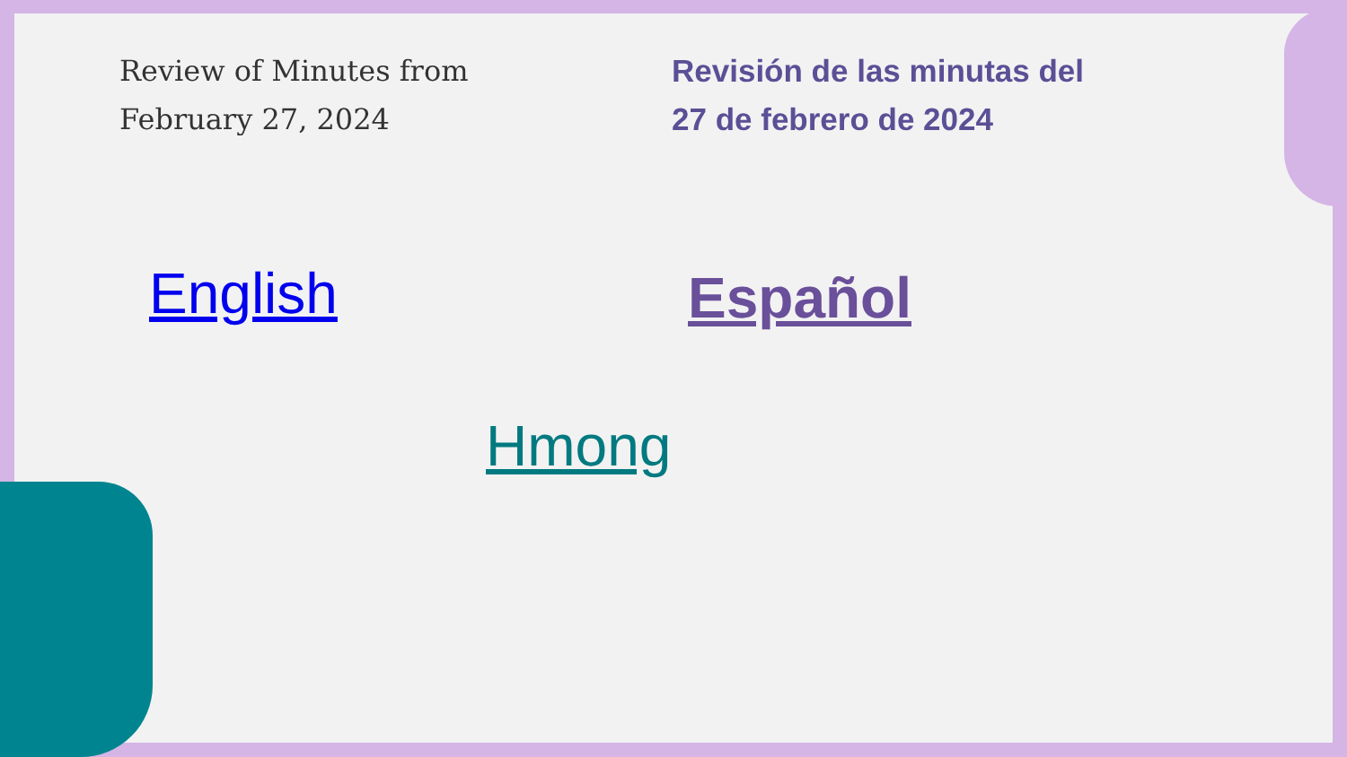Review of Minutes from
February 27, 2024
Revisión de las minutas del
27 de febrero de 2024
English Español
Hmong